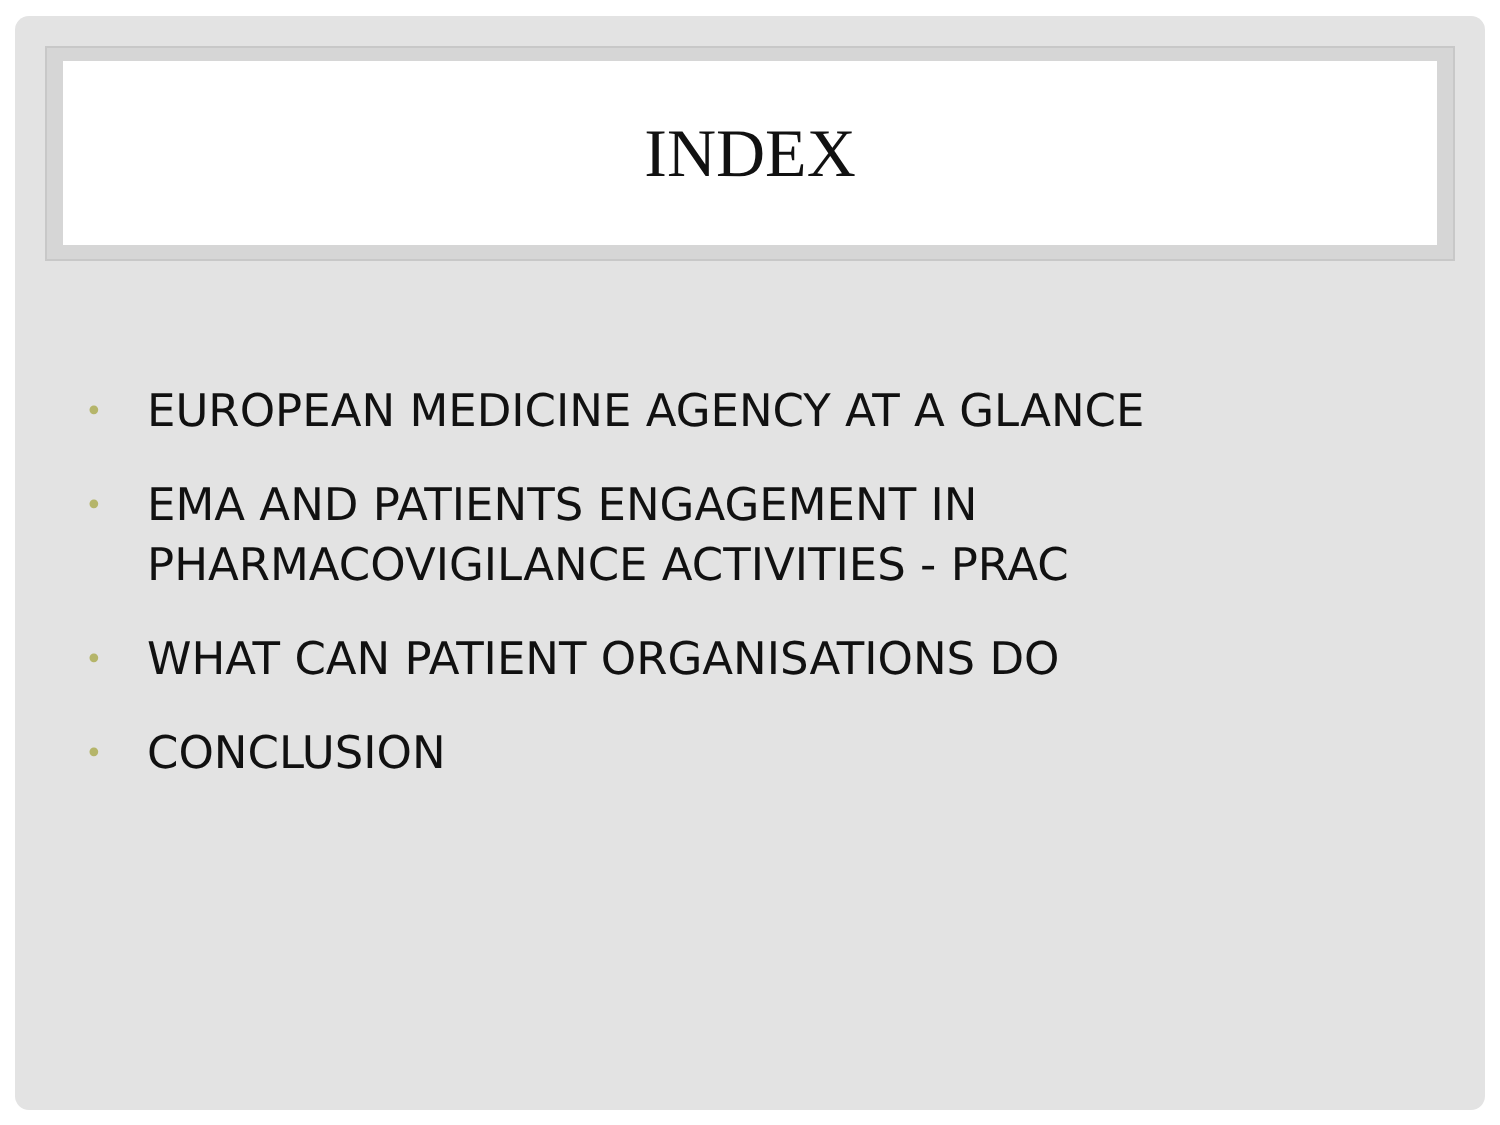INDEX
• EUROPEAN MEDICINE AGENCY AT A GLANCE
• EMA AND PATIENTS ENGAGEMENT IN PHARMACOVIGILANCE ACTIVITIES - PRAC
• WHAT CAN PATIENT ORGANISATIONS DO
• CONCLUSION